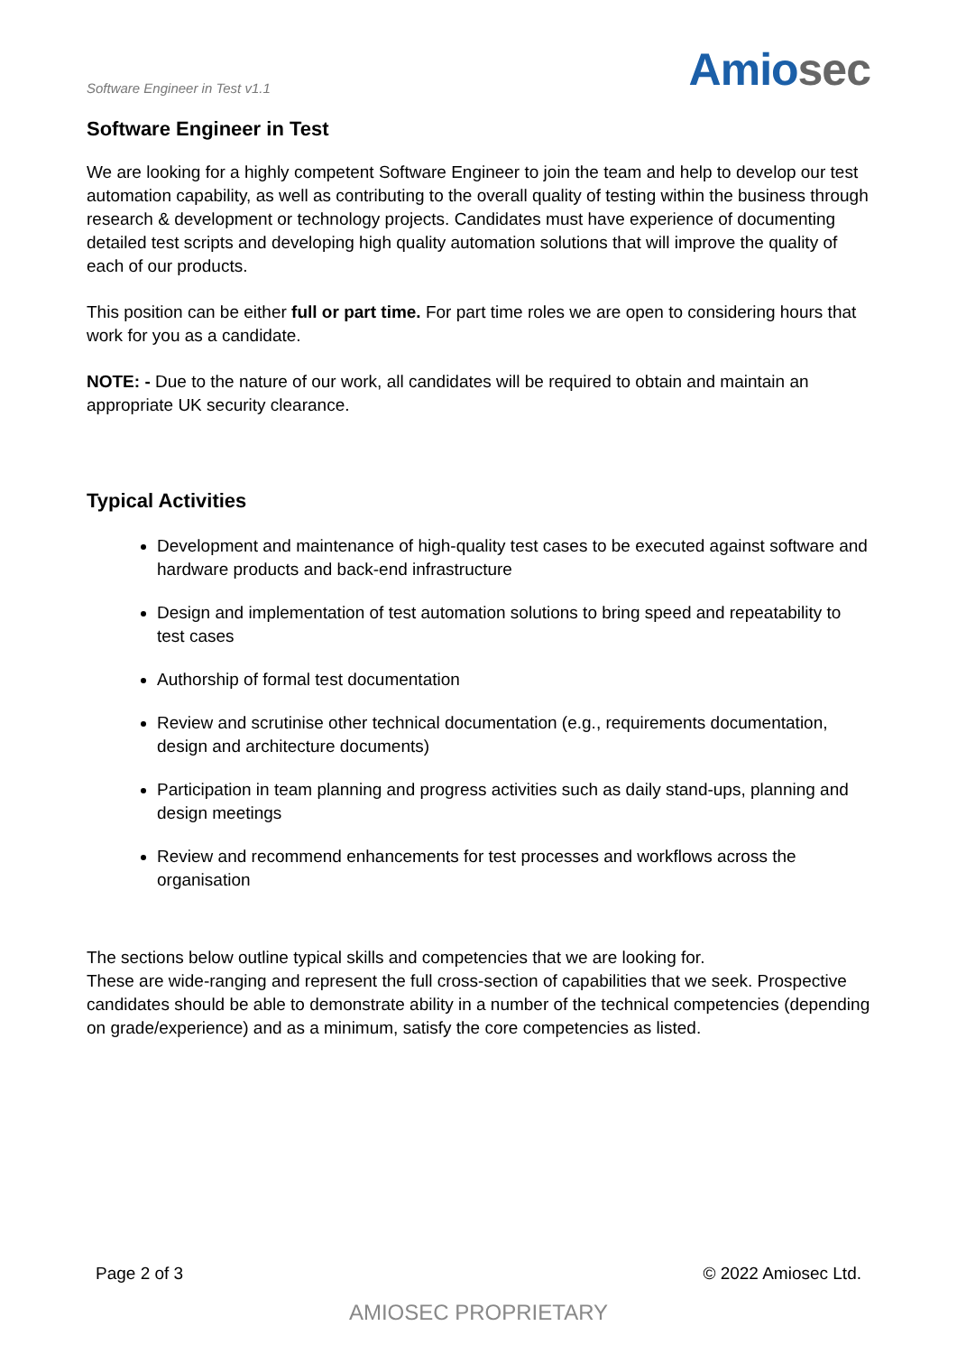Software Engineer in Test v1.1
Amiosec
Software Engineer in Test
We are looking for a highly competent Software Engineer to join the team and help to develop our test automation capability, as well as contributing to the overall quality of testing within the business through research & development or technology projects. Candidates must have experience of documenting detailed test scripts and developing high quality automation solutions that will improve the quality of each of our products.
This position can be either full or part time. For part time roles we are open to considering hours that work for you as a candidate.
NOTE: - Due to the nature of our work, all candidates will be required to obtain and maintain an appropriate UK security clearance.
Typical Activities
Development and maintenance of high-quality test cases to be executed against software and hardware products and back-end infrastructure
Design and implementation of test automation solutions to bring speed and repeatability to test cases
Authorship of formal test documentation
Review and scrutinise other technical documentation (e.g., requirements documentation, design and architecture documents)
Participation in team planning and progress activities such as daily stand-ups, planning and design meetings
Review and recommend enhancements for test processes and workflows across the organisation
The sections below outline typical skills and competencies that we are looking for.
These are wide-ranging and represent the full cross-section of capabilities that we seek. Prospective candidates should be able to demonstrate ability in a number of the technical competencies (depending on grade/experience) and as a minimum, satisfy the core competencies as listed.
Page 2 of 3 © 2022 Amiosec Ltd.
AMIOSEC PROPRIETARY